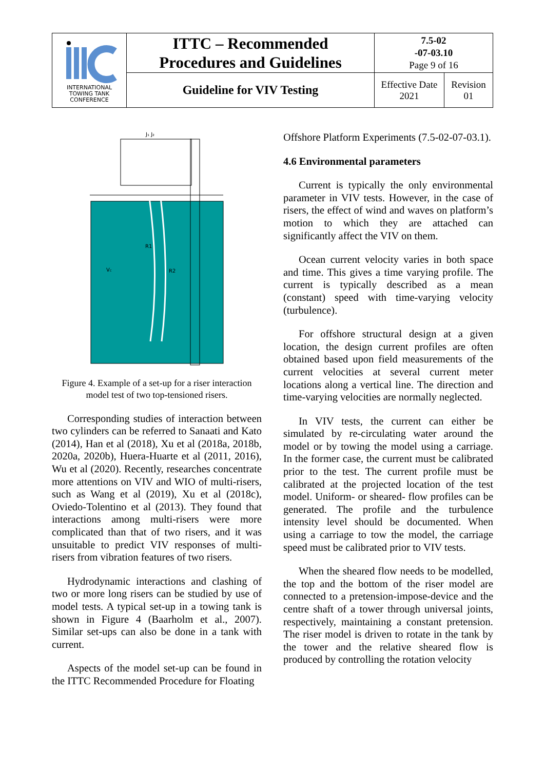| INTERNATIONAL TOWING TANK CONFERENCE | ITTC – Recommended Procedures and Guidelines | 7.5-02 -07-03.10 Page 9 of 16 | |
| | Guideline for VIV Testing | Effective Date 2021 | Revision 01 |
J₁ J₂
R1
R2
Vc
Figure 4. Example of a set-up for a riser interaction model test of two top-tensioned risers.
Corresponding studies of interaction between two cylinders can be referred to Sanaati and Kato (2014), Han et al (2018), Xu et al (2018a, 2018b, 2020a, 2020b), Huera-Huarte et al (2011, 2016), Wu et al (2020). Recently, researches concentrate more attentions on VIV and WIO of multi-risers, such as Wang et al (2019), Xu et al (2018c), Oviedo-Tolentino et al (2013). They found that interactions among multi-risers were more complicated than that of two risers, and it was unsuitable to predict VIV responses of multi-risers from vibration features of two risers.
Hydrodynamic interactions and clashing of two or more long risers can be studied by use of model tests. A typical set-up in a towing tank is shown in Figure 4 (Baarholm et al., 2007). Similar set-ups can also be done in a tank with current.
Aspects of the model set-up can be found in the ITTC Recommended Procedure for Floating
Offshore Platform Experiments (7.5-02-07-03.1).
4.6 Environmental parameters
Current is typically the only environmental parameter in VIV tests. However, in the case of risers, the effect of wind and waves on platform’s motion to which they are attached can significantly affect the VIV on them.
Ocean current velocity varies in both space and time. This gives a time varying profile. The current is typically described as a mean (constant) speed with time-varying velocity (turbulence).
For offshore structural design at a given location, the design current profiles are often obtained based upon field measurements of the current velocities at several current meter locations along a vertical line. The direction and time-varying velocities are normally neglected.
In VIV tests, the current can either be simulated by re-circulating water around the model or by towing the model using a carriage. In the former case, the current must be calibrated prior to the test. The current profile must be calibrated at the projected location of the test model. Uniform- or sheared- flow profiles can be generated. The profile and the turbulence intensity level should be documented. When using a carriage to tow the model, the carriage speed must be calibrated prior to VIV tests.
When the sheared flow needs to be modelled, the top and the bottom of the riser model are connected to a pretension-impose-device and the centre shaft of a tower through universal joints, respectively, maintaining a constant pretension. The riser model is driven to rotate in the tank by the tower and the relative sheared flow is produced by controlling the rotation velocity